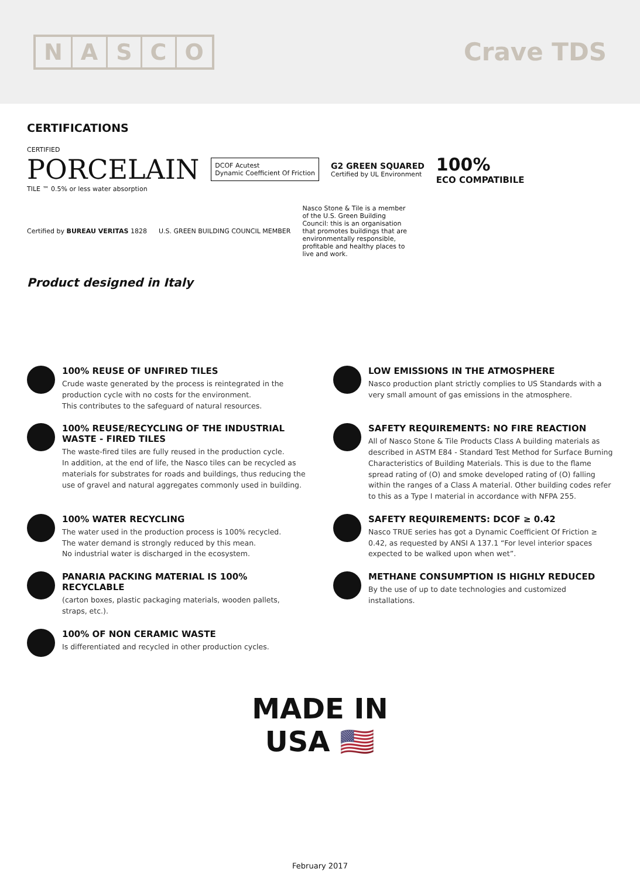NASCO
Crave TDS
CERTIFICATIONS
CERTIFIED
PORCELAIN
TILE ™ 0.5% or less water absorption
DCOF Acutest
Dynamic Coefficient Of Friction
G2 GREEN SQUARED
Certified by UL Environment
100%
ECO COMPATIBILE
Certified by BUREAU VERITAS 1828
U.S. GREEN BUILDING COUNCIL MEMBER
Nasco Stone & Tile is a member of the U.S. Green Building Council: this is an organisation that promotes buildings that are environmentally responsible, profitable and healthy places to live and work.
Product designed in Italy
100% REUSE OF UNFIRED TILES
Crude waste generated by the process is reintegrated in the production cycle with no costs for the environment.
This contributes to the safeguard of natural resources.
LOW EMISSIONS IN THE ATMOSPHERE
Nasco production plant strictly complies to US Standards with a very small amount of gas emissions in the atmosphere.
100% REUSE/RECYCLING OF THE INDUSTRIAL WASTE - FIRED TILES
The waste-fired tiles are fully reused in the production cycle.
In addition, at the end of life, the Nasco tiles can be recycled as materials for substrates for roads and buildings, thus reducing the use of gravel and natural aggregates commonly used in building.
SAFETY REQUIREMENTS: NO FIRE REACTION
All of Nasco Stone & Tile Products Class A building materials as described in ASTM E84 - Standard Test Method for Surface Burning Characteristics of Building Materials. This is due to the flame spread rating of (O) and smoke developed rating of (O) falling within the ranges of a Class A material. Other building codes refer to this as a Type I material in accordance with NFPA 255.
100% WATER RECYCLING
The water used in the production process is 100% recycled.
The water demand is strongly reduced by this mean.
No industrial water is discharged in the ecosystem.
SAFETY REQUIREMENTS: DCOF ≥ 0.42
Nasco TRUE series has got a Dynamic Coefficient Of Friction ≥ 0.42, as requested by ANSI A 137.1 “For level interior spaces expected to be walked upon when wet”.
PANARIA PACKING MATERIAL IS 100% RECYCLABLE
(carton boxes, plastic packaging materials, wooden pallets, straps, etc.).
METHANE CONSUMPTION IS HIGHLY REDUCED
By the use of up to date technologies and customized installations.
100% OF NON CERAMIC WASTE
Is differentiated and recycled in other production cycles.
MADE IN
USA 🇺🇸
February 2017